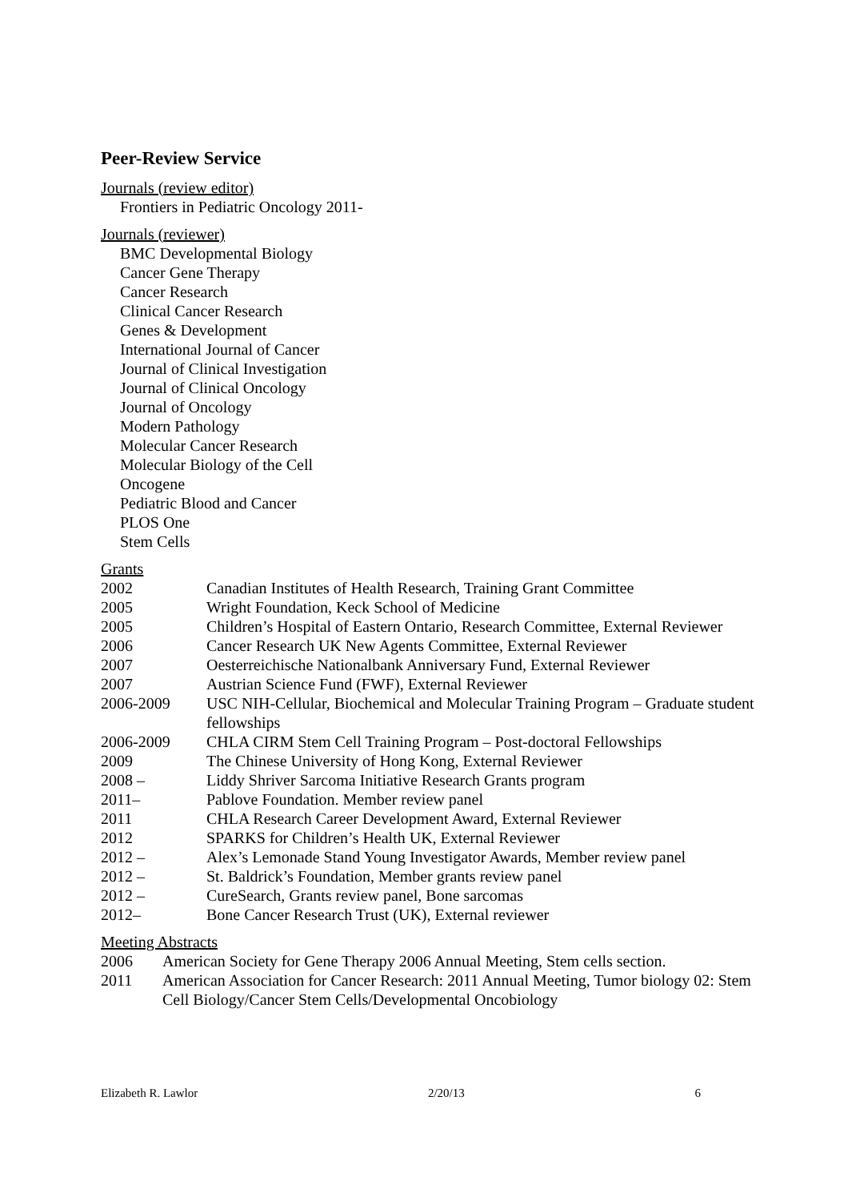Peer-Review Service
Journals (review editor)
Frontiers in Pediatric Oncology 2011-
Journals (reviewer)
BMC Developmental Biology
Cancer Gene Therapy
Cancer Research
Clinical Cancer Research
Genes & Development
International Journal of Cancer
Journal of Clinical Investigation
Journal of Clinical Oncology
Journal of Oncology
Modern Pathology
Molecular Cancer Research
Molecular Biology of the Cell
Oncogene
Pediatric Blood and Cancer
PLOS One
Stem Cells
Grants
| 2002 | Canadian Institutes of Health Research, Training Grant Committee |
| 2005 | Wright Foundation, Keck School of Medicine |
| 2005 | Children’s Hospital of Eastern Ontario, Research Committee, External Reviewer |
| 2006 | Cancer Research UK New Agents Committee, External Reviewer |
| 2007 | Oesterreichische Nationalbank Anniversary Fund, External Reviewer |
| 2007 | Austrian Science Fund (FWF), External Reviewer |
| 2006-2009 | USC NIH-Cellular, Biochemical and Molecular Training Program – Graduate student fellowships |
| 2006-2009 | CHLA CIRM Stem Cell Training Program – Post-doctoral Fellowships |
| 2009 | The Chinese University of Hong Kong, External Reviewer |
| 2008 – | Liddy Shriver Sarcoma Initiative Research Grants program |
| 2011– | Pablove Foundation. Member review panel |
| 2011 | CHLA Research Career Development Award, External Reviewer |
| 2012 | SPARKS for Children’s Health UK, External Reviewer |
| 2012 – | Alex’s Lemonade Stand Young Investigator Awards, Member review panel |
| 2012 – | St. Baldrick’s Foundation, Member grants review panel |
| 2012 – | CureSearch, Grants review panel, Bone sarcomas |
| 2012– | Bone Cancer Research Trust (UK), External reviewer |
Meeting Abstracts
| 2006 | American Society for Gene Therapy 2006 Annual Meeting, Stem cells section. |
| 2011 | American Association for Cancer Research: 2011 Annual Meeting, Tumor biology 02: Stem Cell Biology/Cancer Stem Cells/Developmental Oncobiology |
Elizabeth R. Lawlor 2/20/13 6